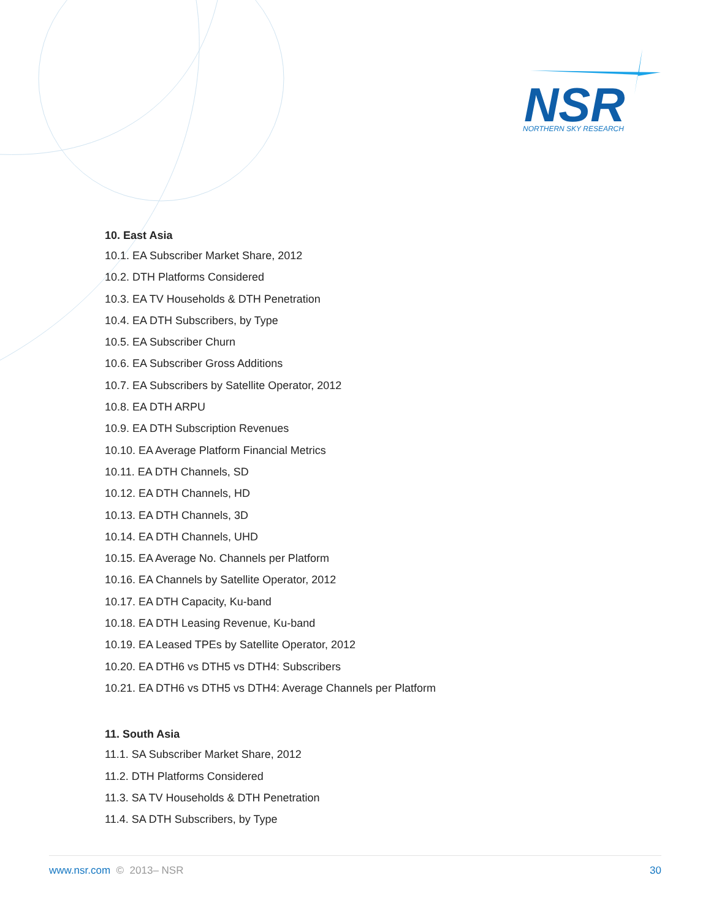NSR
NORTHERN SKY RESEARCH
10. East Asia
10.1. EA Subscriber Market Share, 2012
10.2. DTH Platforms Considered
10.3. EA TV Households & DTH Penetration
10.4. EA DTH Subscribers, by Type
10.5. EA Subscriber Churn
10.6. EA Subscriber Gross Additions
10.7. EA Subscribers by Satellite Operator, 2012
10.8. EA DTH ARPU
10.9. EA DTH Subscription Revenues
10.10. EA Average Platform Financial Metrics
10.11. EA DTH Channels, SD
10.12. EA DTH Channels, HD
10.13. EA DTH Channels, 3D
10.14. EA DTH Channels, UHD
10.15. EA Average No. Channels per Platform
10.16. EA Channels by Satellite Operator, 2012
10.17. EA DTH Capacity, Ku-band
10.18. EA DTH Leasing Revenue, Ku-band
10.19. EA Leased TPEs by Satellite Operator, 2012
10.20. EA DTH6 vs DTH5 vs DTH4: Subscribers
10.21. EA DTH6 vs DTH5 vs DTH4: Average Channels per Platform
11. South Asia
11.1. SA Subscriber Market Share, 2012
11.2. DTH Platforms Considered
11.3. SA TV Households & DTH Penetration
11.4. SA DTH Subscribers, by Type
www.nsr.com © 2013– NSR 30